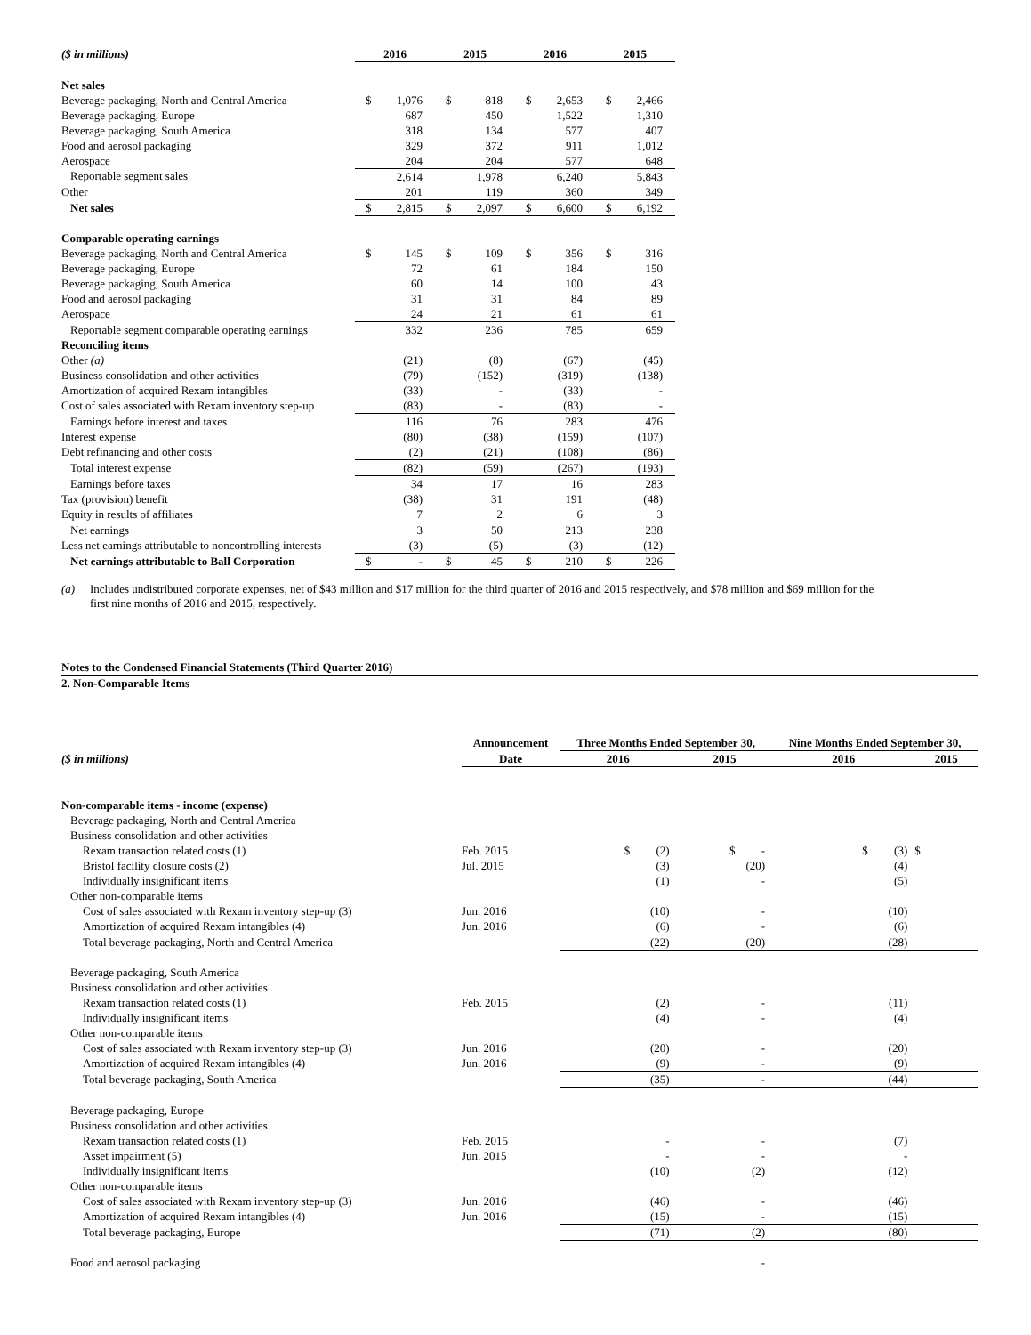| ($ in millions) | 2016 | | 2015 | | 2016 | | 2015 | |
| Net sales | | | | | | | | |
| Beverage packaging, North and Central America | $ | 1,076 | $ | 818 | $ | 2,653 | $ | 2,466 |
| Beverage packaging, Europe | | 687 | | 450 | | 1,522 | | 1,310 |
| Beverage packaging, South America | | 318 | | 134 | | 577 | | 407 |
| Food and aerosol packaging | | 329 | | 372 | | 911 | | 1,012 |
| Aerospace | | 204 | | 204 | | 577 | | 648 |
| Reportable segment sales | | 2,614 | | 1,978 | | 6,240 | | 5,843 |
| Other | | 201 | | 119 | | 360 | | 349 |
| Net sales | $ | 2,815 | $ | 2,097 | $ | 6,600 | $ | 6,192 |
| Comparable operating earnings | | | | | | | | |
| Beverage packaging, North and Central America | $ | 145 | $ | 109 | $ | 356 | $ | 316 |
| Beverage packaging, Europe | | 72 | | 61 | | 184 | | 150 |
| Beverage packaging, South America | | 60 | | 14 | | 100 | | 43 |
| Food and aerosol packaging | | 31 | | 31 | | 84 | | 89 |
| Aerospace | | 24 | | 21 | | 61 | | 61 |
| Reportable segment comparable operating earnings | | 332 | | 236 | | 785 | | 659 |
| Reconciling items | | | | | | | | |
| Other (a) | | (21) | | (8) | | (67) | | (45) |
| Business consolidation and other activities | | (79) | | (152) | | (319) | | (138) |
| Amortization of acquired Rexam intangibles | | (33) | | - | | (33) | | - |
| Cost of sales associated with Rexam inventory step-up | | (83) | | - | | (83) | | - |
| Earnings before interest and taxes | | 116 | | 76 | | 283 | | 476 |
| Interest expense | | (80) | | (38) | | (159) | | (107) |
| Debt refinancing and other costs | | (2) | | (21) | | (108) | | (86) |
| Total interest expense | | (82) | | (59) | | (267) | | (193) |
| Earnings before taxes | | 34 | | 17 | | 16 | | 283 |
| Tax (provision) benefit | | (38) | | 31 | | 191 | | (48) |
| Equity in results of affiliates | | 7 | | 2 | | 6 | | 3 |
| Net earnings | | 3 | | 50 | | 213 | | 238 |
| Less net earnings attributable to noncontrolling interests | | (3) | | (5) | | (3) | | (12) |
| Net earnings attributable to Ball Corporation | $ | - | $ | 45 | $ | 210 | $ | 226 |
(a) Includes undistributed corporate expenses, net of $43 million and $17 million for the third quarter of 2016 and 2015 respectively, and $78 million and $69 million for the
first nine months of 2016 and 2015, respectively.
Notes to the Condensed Financial Statements (Third Quarter 2016)
2. Non-Comparable Items
| | Announcement | Three Months Ended September 30, | | Nine Months Ended September 30, | |
| ($ in millions) | Date | 2016 | 2015 | 2016 | 2015 |
| Non-comparable items - income (expense) | | | | | |
| Beverage packaging, North and Central America | | | | | |
| Business consolidation and other activities | | | | | |
| Rexam transaction related costs (1) | Feb. 2015 | $ (2) | $ - | $ (3) | $ |
| Bristol facility closure costs (2) | Jul. 2015 | (3) | (20) | (4) | |
| Individually insignificant items | | (1) | - | (5) | |
| Other non-comparable items | | | | | |
| Cost of sales associated with Rexam inventory step-up (3) | Jun. 2016 | (10) | - | (10) | |
| Amortization of acquired Rexam intangibles (4) | Jun. 2016 | (6) | - | (6) | |
| Total beverage packaging, North and Central America | | (22) | (20) | (28) | |
| Beverage packaging, South America | | | | | |
| Business consolidation and other activities | | | | | |
| Rexam transaction related costs (1) | Feb. 2015 | (2) | - | (11) | |
| Individually insignificant items | | (4) | - | (4) | |
| Other non-comparable items | | | | | |
| Cost of sales associated with Rexam inventory step-up (3) | Jun. 2016 | (20) | - | (20) | |
| Amortization of acquired Rexam intangibles (4) | Jun. 2016 | (9) | - | (9) | |
| Total beverage packaging, South America | | (35) | - | (44) | |
| Beverage packaging, Europe | | | | | |
| Business consolidation and other activities | | | | | |
| Rexam transaction related costs (1) | Feb. 2015 | - | - | (7) | |
| Asset impairment (5) | Jun. 2015 | - | - | - | |
| Individually insignificant items | | (10) | (2) | (12) | |
| Other non-comparable items | | | | | |
| Cost of sales associated with Rexam inventory step-up (3) | Jun. 2016 | (46) | - | (46) | |
| Amortization of acquired Rexam intangibles (4) | Jun. 2016 | (15) | - | (15) | |
| Total beverage packaging, Europe | | (71) | (2) | (80) | |
| Food and aerosol packaging | | | - | | |